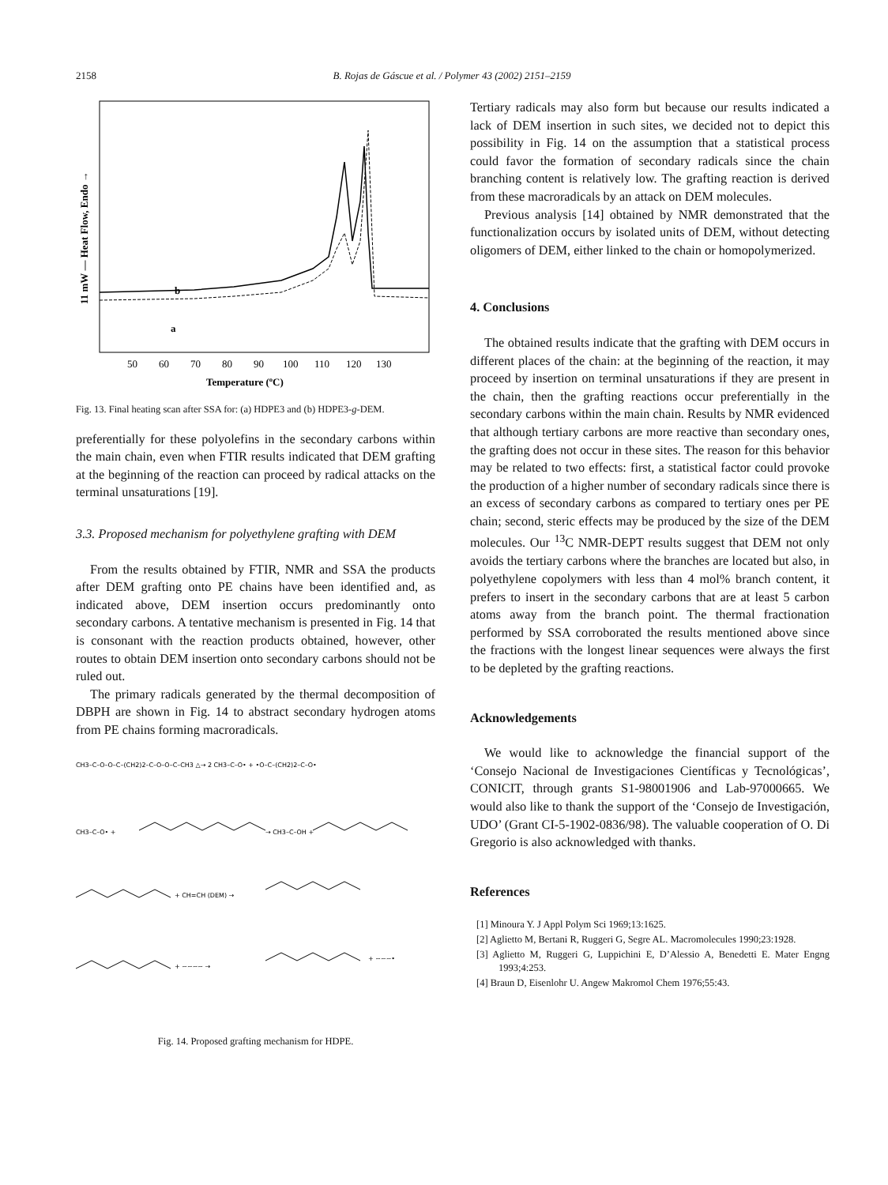2158
B. Rojas de Gáscue et al. / Polymer 43 (2002) 2151–2159
b
a
50
60
70
80
90
100
110
120
130
Temperature (ºC)
11 mW — Heat Flow, Endo →
Fig. 13. Final heating scan after SSA for: (a) HDPE3 and (b) HDPE3-g-DEM.
preferentially for these polyolefins in the secondary carbons within the main chain, even when FTIR results indicated that DEM grafting at the beginning of the reaction can proceed by radical attacks on the terminal unsaturations [19].
3.3. Proposed mechanism for polyethylene grafting with DEM
From the results obtained by FTIR, NMR and SSA the products after DEM grafting onto PE chains have been identified and, as indicated above, DEM insertion occurs predominantly onto secondary carbons. A tentative mechanism is presented in Fig. 14 that is consonant with the reaction products obtained, however, other routes to obtain DEM insertion onto secondary carbons should not be ruled out.
The primary radicals generated by the thermal decomposition of DBPH are shown in Fig. 14 to abstract secondary hydrogen atoms from PE chains forming macroradicals.
CH3–C–O–O–C–(CH2)2–C–O–O–C–CH3 △→ 2 CH3–C–O• + •O–C–(CH2)2–C–O•
CH3–C–O• +
→ CH3–C–OH +
+ CH=CH (DEM) →
+ ~~~~ →
+ ~~~•
Fig. 14. Proposed grafting mechanism for HDPE.
Tertiary radicals may also form but because our results indicated a lack of DEM insertion in such sites, we decided not to depict this possibility in Fig. 14 on the assumption that a statistical process could favor the formation of secondary radicals since the chain branching content is relatively low. The grafting reaction is derived from these macroradicals by an attack on DEM molecules.
Previous analysis [14] obtained by NMR demonstrated that the functionalization occurs by isolated units of DEM, without detecting oligomers of DEM, either linked to the chain or homopolymerized.
4. Conclusions
The obtained results indicate that the grafting with DEM occurs in different places of the chain: at the beginning of the reaction, it may proceed by insertion on terminal unsaturations if they are present in the chain, then the grafting reactions occur preferentially in the secondary carbons within the main chain. Results by NMR evidenced that although tertiary carbons are more reactive than secondary ones, the grafting does not occur in these sites. The reason for this behavior may be related to two effects: first, a statistical factor could provoke the production of a higher number of secondary radicals since there is an excess of secondary carbons as compared to tertiary ones per PE chain; second, steric effects may be produced by the size of the DEM molecules. Our <sup>13</sup>C NMR-DEPT results suggest that DEM not only avoids the tertiary carbons where the branches are located but also, in polyethylene copolymers with less than 4 mol% branch content, it prefers to insert in the secondary carbons that are at least 5 carbon atoms away from the branch point. The thermal fractionation performed by SSA corroborated the results mentioned above since the fractions with the longest linear sequences were always the first to be depleted by the grafting reactions.
Acknowledgements
We would like to acknowledge the financial support of the ‘Consejo Nacional de Investigaciones Científicas y Tecnológicas’, CONICIT, through grants S1-98001906 and Lab-97000665. We would also like to thank the support of the ‘Consejo de Investigación, UDO’ (Grant CI-5-1902-0836/98). The valuable cooperation of O. Di Gregorio is also acknowledged with thanks.
References
[1] Minoura Y. J Appl Polym Sci 1969;13:1625.
[2] Aglietto M, Bertani R, Ruggeri G, Segre AL. Macromolecules 1990;23:1928.
[3] Aglietto M, Ruggeri G, Luppichini E, D’Alessio A, Benedetti E. Mater Engng 1993;4:253.
[4] Braun D, Eisenlohr U. Angew Makromol Chem 1976;55:43.